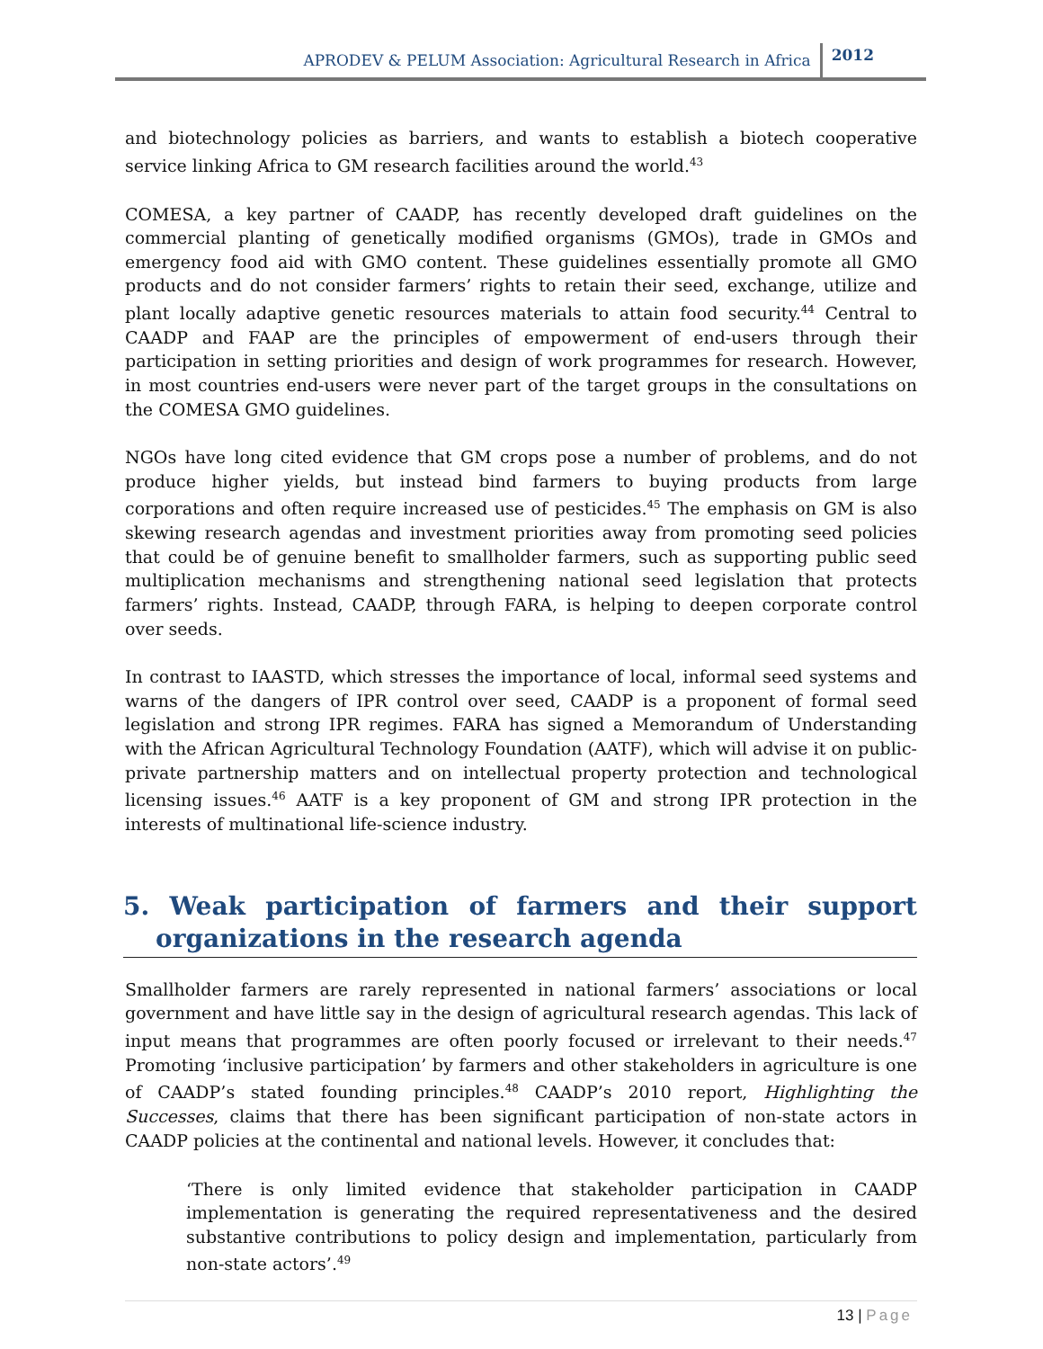APRODEV & PELUM Association: Agricultural Research in Africa 2012
and biotechnology policies as barriers, and wants to establish a biotech cooperative service linking Africa to GM research facilities around the world.<sup>43</sup>
COMESA, a key partner of CAADP, has recently developed draft guidelines on the commercial planting of genetically modified organisms (GMOs), trade in GMOs and emergency food aid with GMO content. These guidelines essentially promote all GMO products and do not consider farmers’ rights to retain their seed, exchange, utilize and plant locally adaptive genetic resources materials to attain food security.<sup>44</sup> Central to CAADP and FAAP are the principles of empowerment of end-users through their participation in setting priorities and design of work programmes for research. However, in most countries end-users were never part of the target groups in the consultations on the COMESA GMO guidelines.
NGOs have long cited evidence that GM crops pose a number of problems, and do not produce higher yields, but instead bind farmers to buying products from large corporations and often require increased use of pesticides.<sup>45</sup> The emphasis on GM is also skewing research agendas and investment priorities away from promoting seed policies that could be of genuine benefit to smallholder farmers, such as supporting public seed multiplication mechanisms and strengthening national seed legislation that protects farmers’ rights. Instead, CAADP, through FARA, is helping to deepen corporate control over seeds.
In contrast to IAASTD, which stresses the importance of local, informal seed systems and warns of the dangers of IPR control over seed, CAADP is a proponent of formal seed legislation and strong IPR regimes. FARA has signed a Memorandum of Understanding with the African Agricultural Technology Foundation (AATF), which will advise it on public-private partnership matters and on intellectual property protection and technological licensing issues.<sup>46</sup> AATF is a key proponent of GM and strong IPR protection in the interests of multinational life-science industry.
5. Weak participation of farmers and their support organizations in the research agenda
Smallholder farmers are rarely represented in national farmers’ associations or local government and have little say in the design of agricultural research agendas. This lack of input means that programmes are often poorly focused or irrelevant to their needs.<sup>47</sup> Promoting ‘inclusive participation’ by farmers and other stakeholders in agriculture is one of CAADP’s stated founding principles.<sup>48</sup> CAADP’s 2010 report, Highlighting the Successes, claims that there has been significant participation of non-state actors in CAADP policies at the continental and national levels. However, it concludes that:
‘There is only limited evidence that stakeholder participation in CAADP implementation is generating the required representativeness and the desired substantive contributions to policy design and implementation, particularly from non-state actors’.<sup>49</sup>
13 | Page